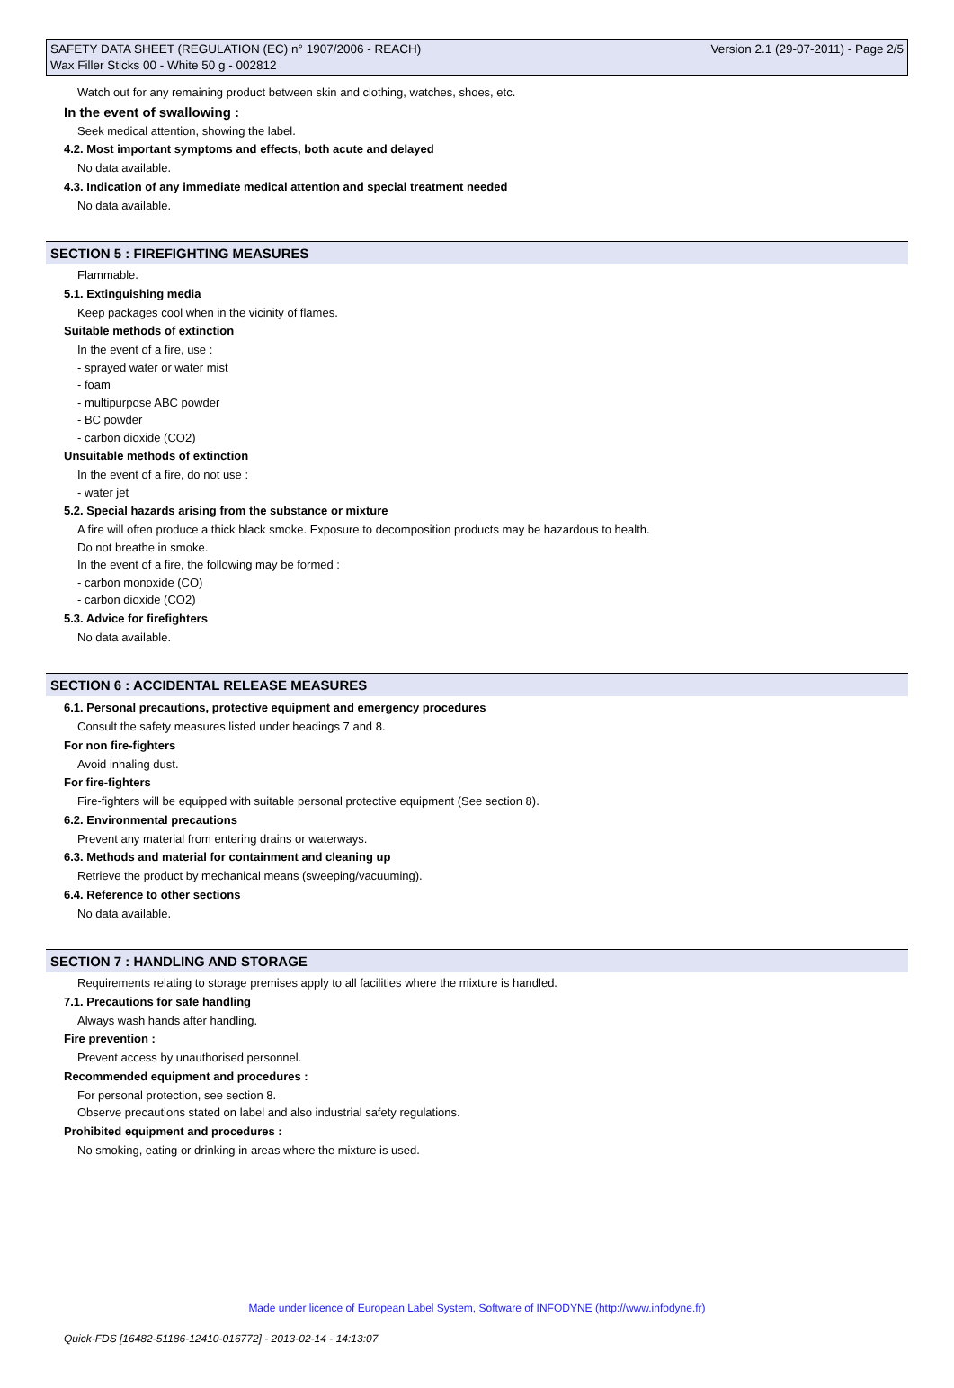SAFETY DATA SHEET (REGULATION (EC) n° 1907/2006 - REACH) Version 2.1 (29-07-2011) - Page 2/5
Wax Filler Sticks 00 - White 50 g - 002812
Watch out for any remaining product between skin and clothing, watches, shoes, etc.
In the event of swallowing :
Seek medical attention, showing the label.
4.2. Most important symptoms and effects, both acute and delayed
No data available.
4.3. Indication of any immediate medical attention and special treatment needed
No data available.
SECTION 5 : FIREFIGHTING MEASURES
Flammable.
5.1. Extinguishing media
Keep packages cool when in the vicinity of flames.
Suitable methods of extinction
In the event of a fire, use :
- sprayed water or water mist
- foam
- multipurpose ABC powder
- BC powder
- carbon dioxide (CO2)
Unsuitable methods of extinction
In the event of a fire, do not use :
- water jet
5.2. Special hazards arising from the substance or mixture
A fire will often produce a thick black smoke. Exposure to decomposition products may be hazardous to health.
Do not breathe in smoke.
In the event of a fire, the following may be formed :
- carbon monoxide (CO)
- carbon dioxide (CO2)
5.3. Advice for firefighters
No data available.
SECTION 6 : ACCIDENTAL RELEASE MEASURES
6.1. Personal precautions, protective equipment and emergency procedures
Consult the safety measures listed under headings 7 and 8.
For non fire-fighters
Avoid inhaling dust.
For fire-fighters
Fire-fighters will be equipped with suitable personal protective equipment (See section 8).
6.2. Environmental precautions
Prevent any material from entering drains or waterways.
6.3. Methods and material for containment and cleaning up
Retrieve the product by mechanical means (sweeping/vacuuming).
6.4. Reference to other sections
No data available.
SECTION 7 : HANDLING AND STORAGE
Requirements relating to storage premises apply to all facilities where the mixture is handled.
7.1. Precautions for safe handling
Always wash hands after handling.
Fire prevention :
Prevent access by unauthorised personnel.
Recommended equipment and procedures :
For personal protection, see section 8.
Observe precautions stated on label and also industrial safety regulations.
Prohibited equipment and procedures :
No smoking, eating or drinking in areas where the mixture is used.
Made under licence of European Label System, Software of INFODYNE (http://www.infodyne.fr)
Quick-FDS [16482-51186-12410-016772] - 2013-02-14 - 14:13:07